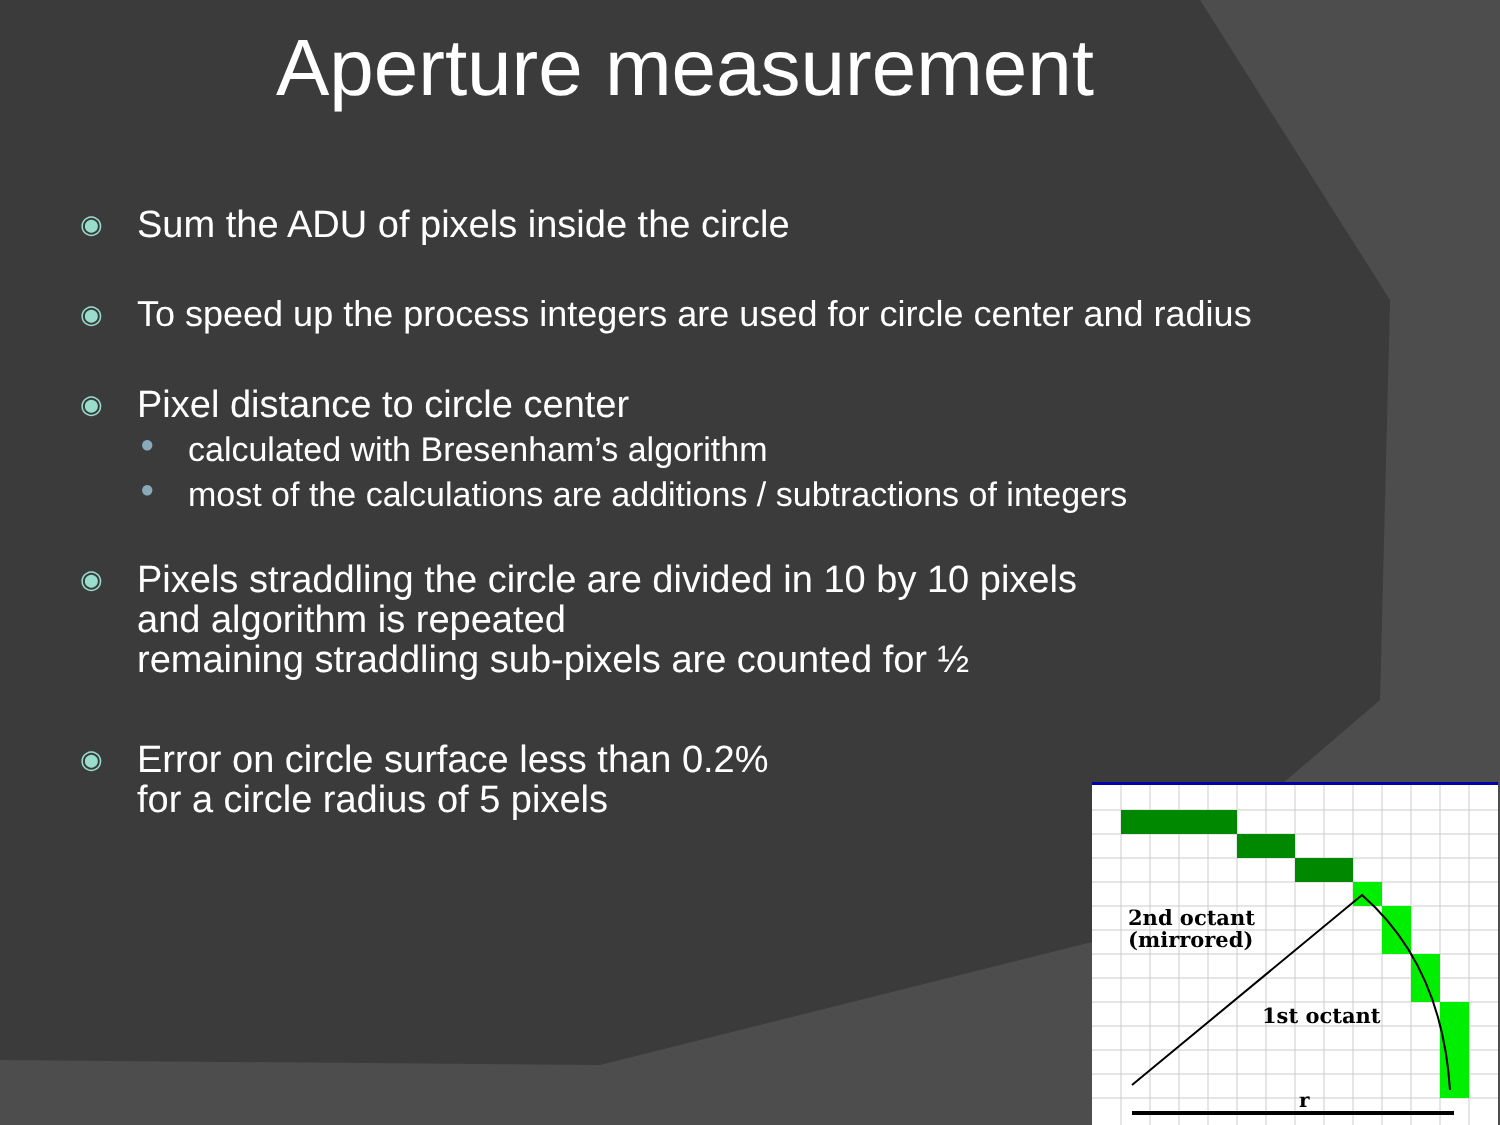Aperture measurement
◉ Sum the ADU of pixels inside the circle
◉ To speed up the process integers are used for circle center and radius
◉ Pixel distance to circle center
● calculated with Bresenham’s algorithm
● most of the calculations are additions / subtractions of integers
◉ Pixels straddling the circle are divided in 10 by 10 pixels
and algorithm is repeated
remaining straddling sub-pixels are counted for ½
◉ Error on circle surface less than 0.2%
for a circle radius of 5 pixels
2nd octant
(mirrored)
1st octant
r